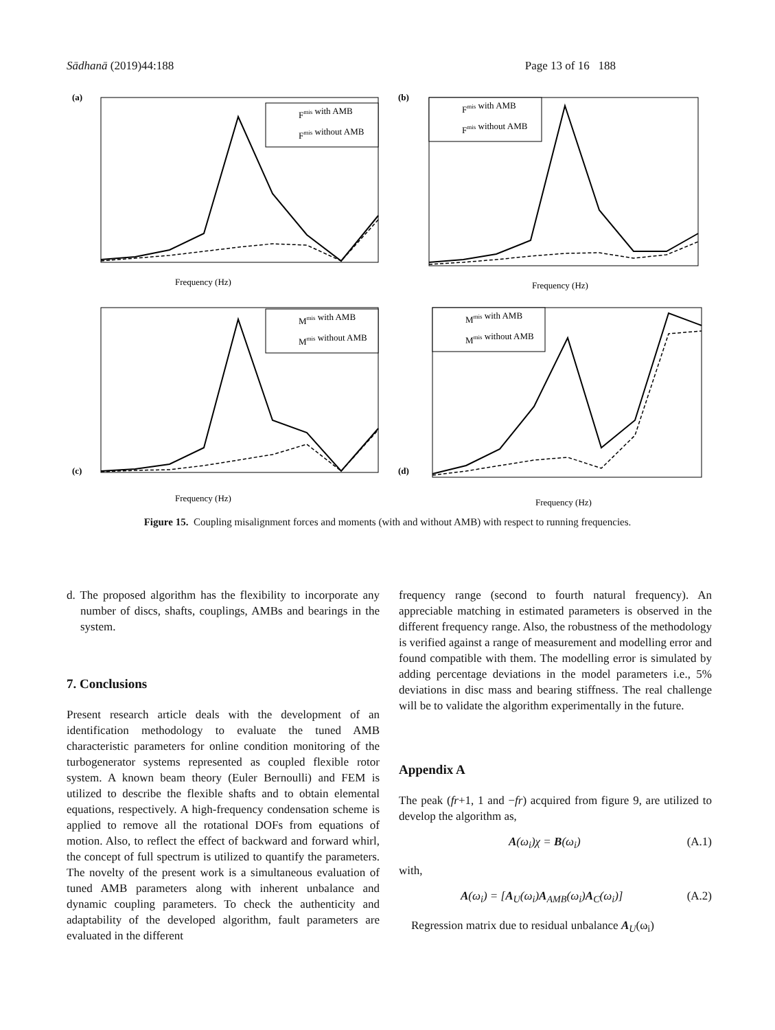Sādhanā (2019)44:188 Page 13 of 16 188
(a)
Fmis with AMB
Fmis without AMB
Frequency (Hz)
(c)
Mmis with AMB
Mmis without AMB
Frequency (Hz)
(b)
Fmis with AMB
Fmis without AMB
Frequency (Hz)
(d)
Mmis with AMB
Mmis without AMB
Frequency (Hz)
Figure 15. Coupling misalignment forces and moments (with and without AMB) with respect to running frequencies.
d. The proposed algorithm has the flexibility to incorporate any number of discs, shafts, couplings, AMBs and bearings in the system.
7. Conclusions
Present research article deals with the development of an identification methodology to evaluate the tuned AMB characteristic parameters for online condition monitoring of the turbogenerator systems represented as coupled flexible rotor system. A known beam theory (Euler Bernoulli) and FEM is utilized to describe the flexible shafts and to obtain elemental equations, respectively. A high-frequency condensation scheme is applied to remove all the rotational DOFs from equations of motion. Also, to reflect the effect of backward and forward whirl, the concept of full spectrum is utilized to quantify the parameters. The novelty of the present work is a simultaneous evaluation of tuned AMB parameters along with inherent unbalance and dynamic coupling parameters. To check the authenticity and adaptability of the developed algorithm, fault parameters are evaluated in the different
frequency range (second to fourth natural frequency). An appreciable matching in estimated parameters is observed in the different frequency range. Also, the robustness of the methodology is verified against a range of measurement and modelling error and found compatible with them. The modelling error is simulated by adding percentage deviations in the model parameters i.e., 5% deviations in disc mass and bearing stiffness. The real challenge will be to validate the algorithm experimentally in the future.
Appendix A
The peak (fr+1, 1 and −fr) acquired from figure 9, are utilized to develop the algorithm as,
A(ω<sub>i</sub>)χ = B(ω<sub>i</sub>) (A.1)
with,
A(ω<sub>i</sub>) = [A<sub>U</sub>(ω<sub>i</sub>)A<sub>AMB</sub>(ω<sub>i</sub>)A<sub>C</sub>(ω<sub>i</sub>)] (A.2)
Regression matrix due to residual unbalance A<sub>U</sub>(ω<sub>i</sub>)